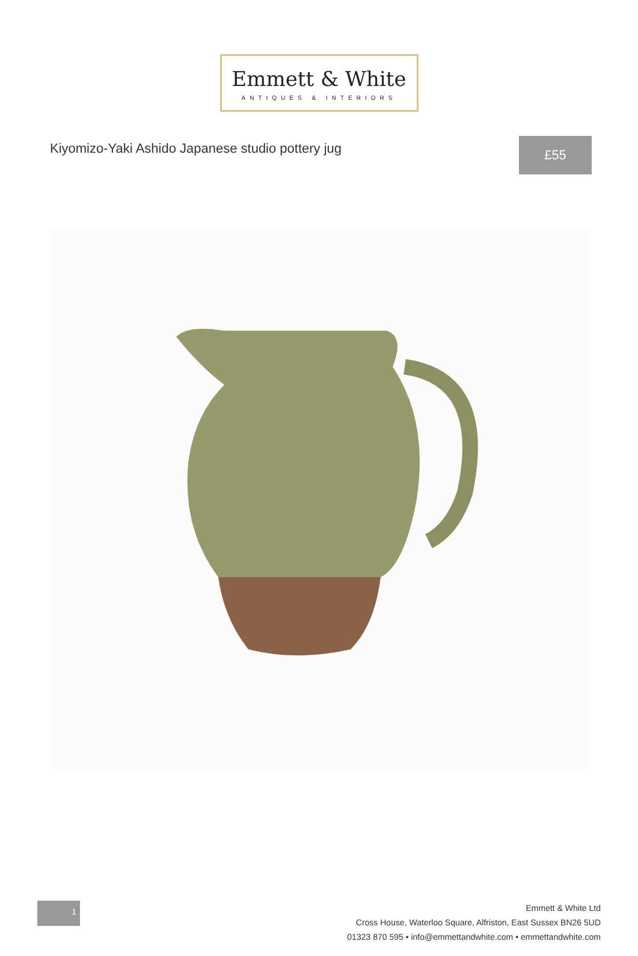Emmett & White
ANTIQUES & INTERIORS
Kiyomizo-Yaki Ashido Japanese studio pottery jug
£55
1
Emmett & White Ltd
Cross House, Waterloo Square, Alfriston, East Sussex BN26 5UD
01323 870 595 • info@emmettandwhite.com • emmettandwhite.com